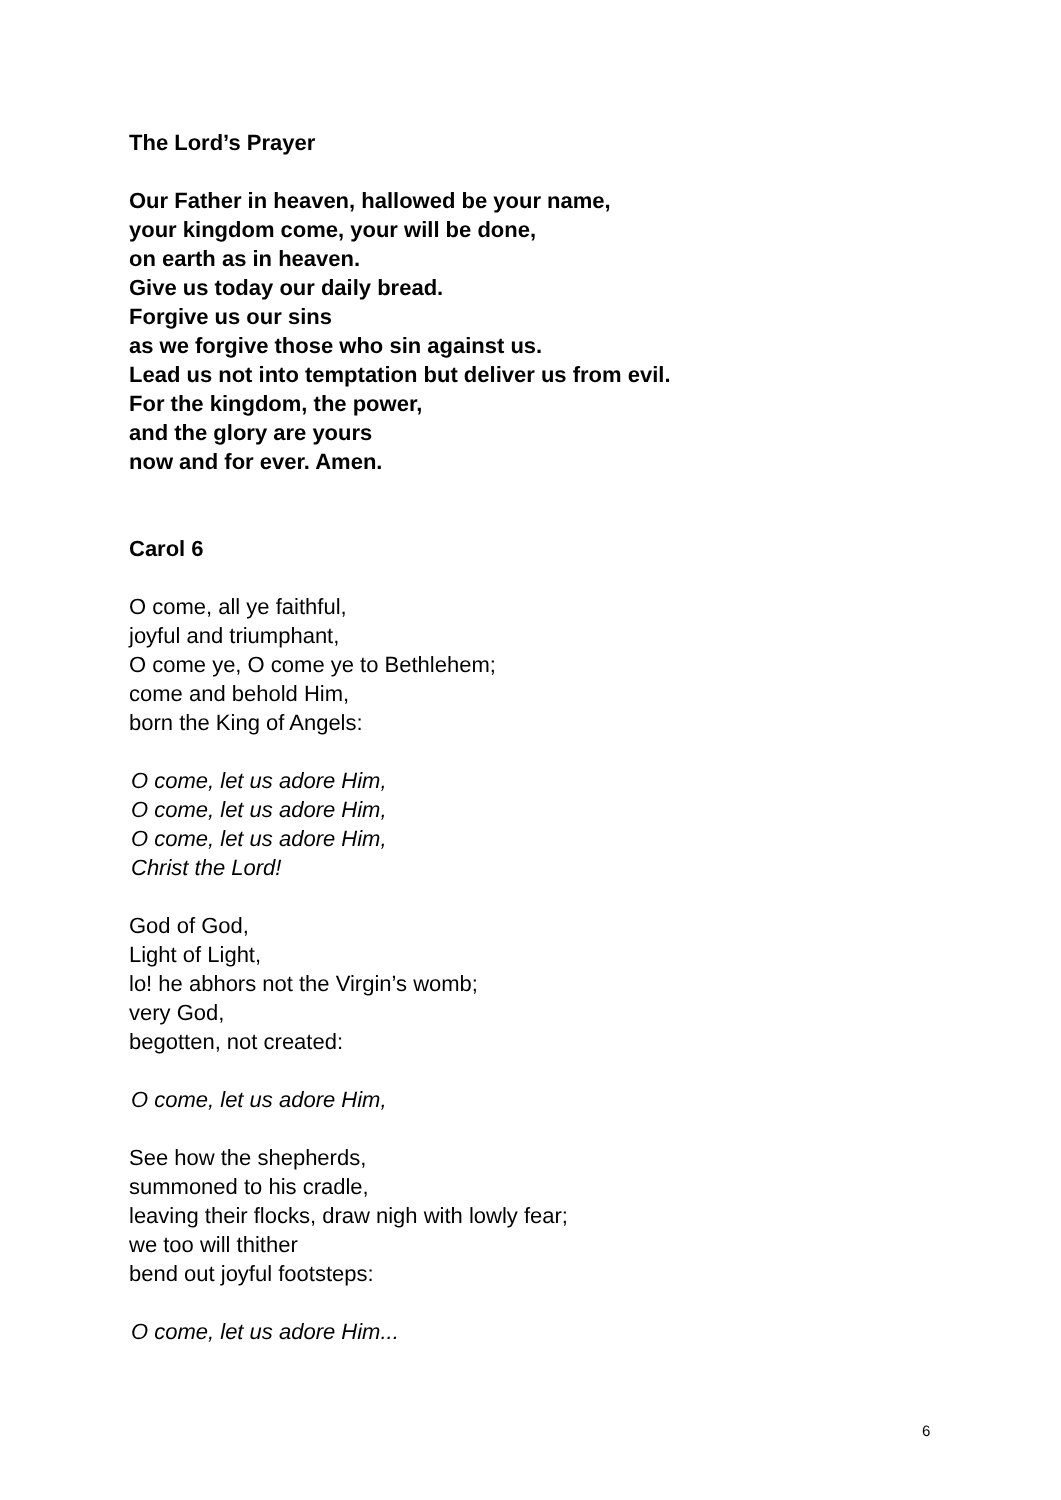The Lord’s Prayer
Our Father in heaven, hallowed be your name,
your kingdom come, your will be done,
on earth as in heaven.
Give us today our daily bread.
Forgive us our sins
as we forgive those who sin against us.
Lead us not into temptation but deliver us from evil.
For the kingdom, the power,
and the glory are yours
now and for ever. Amen.
Carol 6
O come, all ye faithful,
joyful and triumphant,
O come ye, O come ye to Bethlehem;
come and behold Him,
born the King of Angels:
O come, let us adore Him,
O come, let us adore Him,
O come, let us adore Him,
Christ the Lord!
God of God,
Light of Light,
lo! he abhors not the Virgin’s womb;
very God,
begotten, not created:
O come, let us adore Him,
See how the shepherds,
summoned to his cradle,
leaving their flocks, draw nigh with lowly fear;
we too will thither
bend out joyful footsteps:
O come, let us adore Him...
6